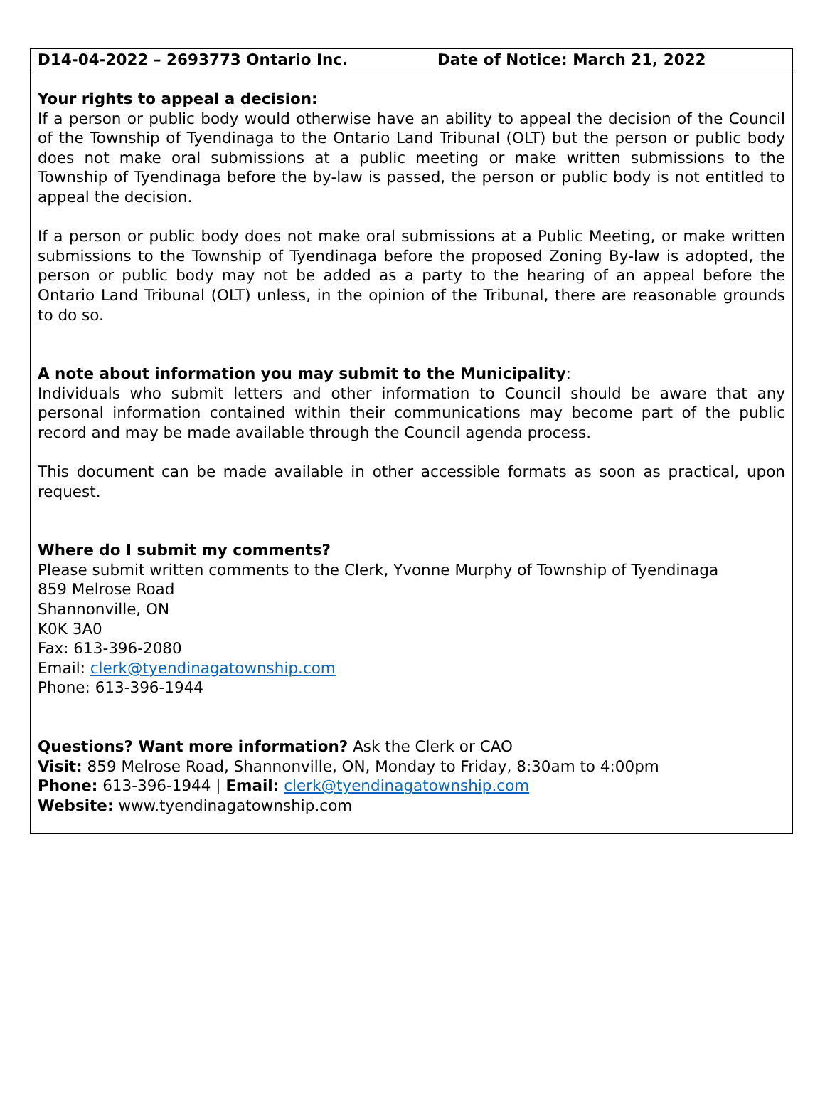D14-04-2022 – 2693773 Ontario Inc. Date of Notice: March 21, 2022
Your rights to appeal a decision:
If a person or public body would otherwise have an ability to appeal the decision of the Council of the Township of Tyendinaga to the Ontario Land Tribunal (OLT) but the person or public body does not make oral submissions at a public meeting or make written submissions to the Township of Tyendinaga before the by-law is passed, the person or public body is not entitled to appeal the decision.
If a person or public body does not make oral submissions at a Public Meeting, or make written submissions to the Township of Tyendinaga before the proposed Zoning By-law is adopted, the person or public body may not be added as a party to the hearing of an appeal before the Ontario Land Tribunal (OLT) unless, in the opinion of the Tribunal, there are reasonable grounds to do so.
A note about information you may submit to the Municipality:
Individuals who submit letters and other information to Council should be aware that any personal information contained within their communications may become part of the public record and may be made available through the Council agenda process.
This document can be made available in other accessible formats as soon as practical, upon request.
Where do I submit my comments?
Please submit written comments to the Clerk, Yvonne Murphy of Township of Tyendinaga
859 Melrose Road
Shannonville, ON
K0K 3A0
Fax: 613-396-2080
Email: clerk@tyendinagatownship.com
Phone: 613-396-1944
Questions? Want more information? Ask the Clerk or CAO
Visit: 859 Melrose Road, Shannonville, ON, Monday to Friday, 8:30am to 4:00pm
Phone: 613-396-1944 | Email: clerk@tyendinagatownship.com
Website: www.tyendinagatownship.com